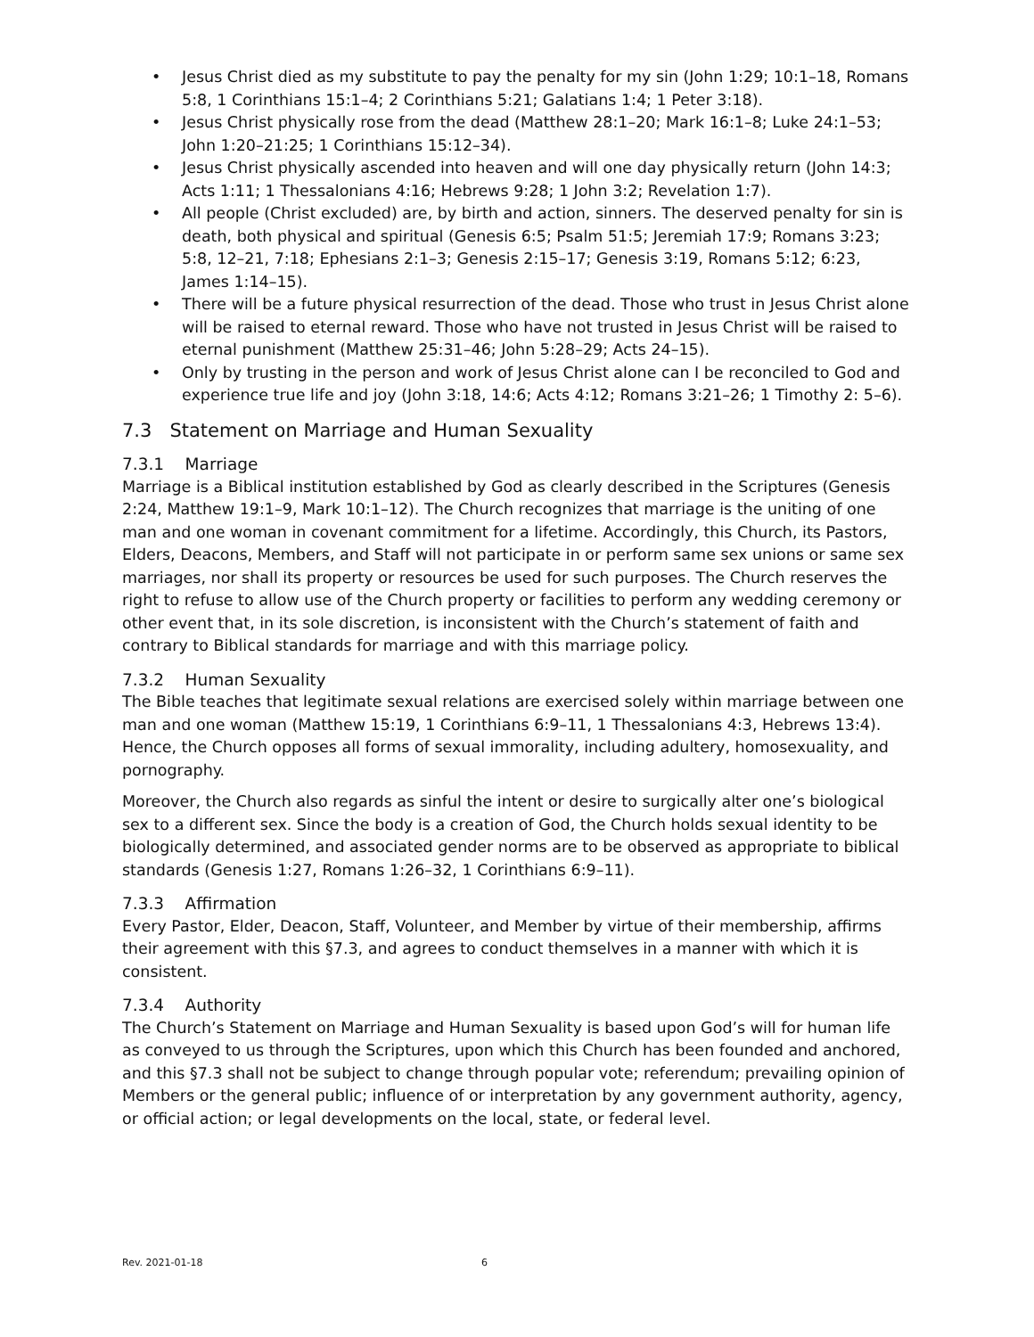• Jesus Christ died as my substitute to pay the penalty for my sin (John 1:29; 10:1–18, Romans 5:8, 1 Corinthians 15:1–4; 2 Corinthians 5:21; Galatians 1:4; 1 Peter 3:18).
• Jesus Christ physically rose from the dead (Matthew 28:1–20; Mark 16:1–8; Luke 24:1–53; John 1:20–21:25; 1 Corinthians 15:12–34).
• Jesus Christ physically ascended into heaven and will one day physically return (John 14:3; Acts 1:11; 1 Thessalonians 4:16; Hebrews 9:28; 1 John 3:2; Revelation 1:7).
• All people (Christ excluded) are, by birth and action, sinners. The deserved penalty for sin is death, both physical and spiritual (Genesis 6:5; Psalm 51:5; Jeremiah 17:9; Romans 3:23; 5:8, 12–21, 7:18; Ephesians 2:1–3; Genesis 2:15–17; Genesis 3:19, Romans 5:12; 6:23, James 1:14–15).
• There will be a future physical resurrection of the dead. Those who trust in Jesus Christ alone will be raised to eternal reward. Those who have not trusted in Jesus Christ will be raised to eternal punishment (Matthew 25:31–46; John 5:28–29; Acts 24–15).
• Only by trusting in the person and work of Jesus Christ alone can I be reconciled to God and experience true life and joy (John 3:18, 14:6; Acts 4:12; Romans 3:21–26; 1 Timothy 2: 5–6).
7.3 Statement on Marriage and Human Sexuality
7.3.1 Marriage
Marriage is a Biblical institution established by God as clearly described in the Scriptures (Genesis 2:24, Matthew 19:1–9, Mark 10:1–12). The Church recognizes that marriage is the uniting of one man and one woman in covenant commitment for a lifetime. Accordingly, this Church, its Pastors, Elders, Deacons, Members, and Staff will not participate in or perform same sex unions or same sex marriages, nor shall its property or resources be used for such purposes. The Church reserves the right to refuse to allow use of the Church property or facilities to perform any wedding ceremony or other event that, in its sole discretion, is inconsistent with the Church’s statement of faith and contrary to Biblical standards for marriage and with this marriage policy.
7.3.2 Human Sexuality
The Bible teaches that legitimate sexual relations are exercised solely within marriage between one man and one woman (Matthew 15:19, 1 Corinthians 6:9–11, 1 Thessalonians 4:3, Hebrews 13:4). Hence, the Church opposes all forms of sexual immorality, including adultery, homosexuality, and pornography.
Moreover, the Church also regards as sinful the intent or desire to surgically alter one’s biological sex to a different sex. Since the body is a creation of God, the Church holds sexual identity to be biologically determined, and associated gender norms are to be observed as appropriate to biblical standards (Genesis 1:27, Romans 1:26–32, 1 Corinthians 6:9–11).
7.3.3 Affirmation
Every Pastor, Elder, Deacon, Staff, Volunteer, and Member by virtue of their membership, affirms their agreement with this §7.3, and agrees to conduct themselves in a manner with which it is consistent.
7.3.4 Authority
The Church’s Statement on Marriage and Human Sexuality is based upon God’s will for human life as conveyed to us through the Scriptures, upon which this Church has been founded and anchored, and this §7.3 shall not be subject to change through popular vote; referendum; prevailing opinion of Members or the general public; influence of or interpretation by any government authority, agency, or official action; or legal developments on the local, state, or federal level.
Rev. 2021-01-18 6